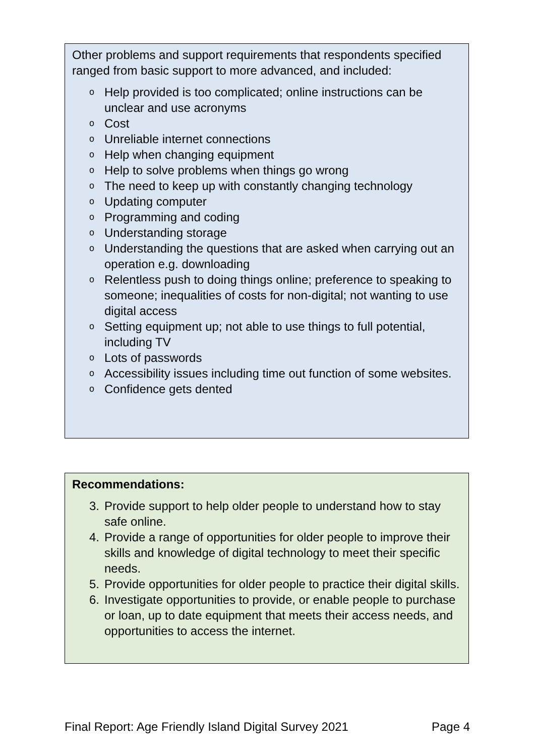Other problems and support requirements that respondents specified ranged from basic support to more advanced, and included:
o Help provided is too complicated; online instructions can be unclear and use acronyms
o Cost
o Unreliable internet connections
o Help when changing equipment
o Help to solve problems when things go wrong
o The need to keep up with constantly changing technology
o Updating computer
o Programming and coding
o Understanding storage
o Understanding the questions that are asked when carrying out an operation e.g. downloading
o Relentless push to doing things online; preference to speaking to someone; inequalities of costs for non-digital; not wanting to use digital access
o Setting equipment up; not able to use things to full potential, including TV
o Lots of passwords
o Accessibility issues including time out function of some websites.
o Confidence gets dented
Recommendations:
3. Provide support to help older people to understand how to stay safe online.
4. Provide a range of opportunities for older people to improve their skills and knowledge of digital technology to meet their specific needs.
5. Provide opportunities for older people to practice their digital skills.
6. Investigate opportunities to provide, or enable people to purchase or loan, up to date equipment that meets their access needs, and opportunities to access the internet.
Final Report: Age Friendly Island Digital Survey 2021 Page 4